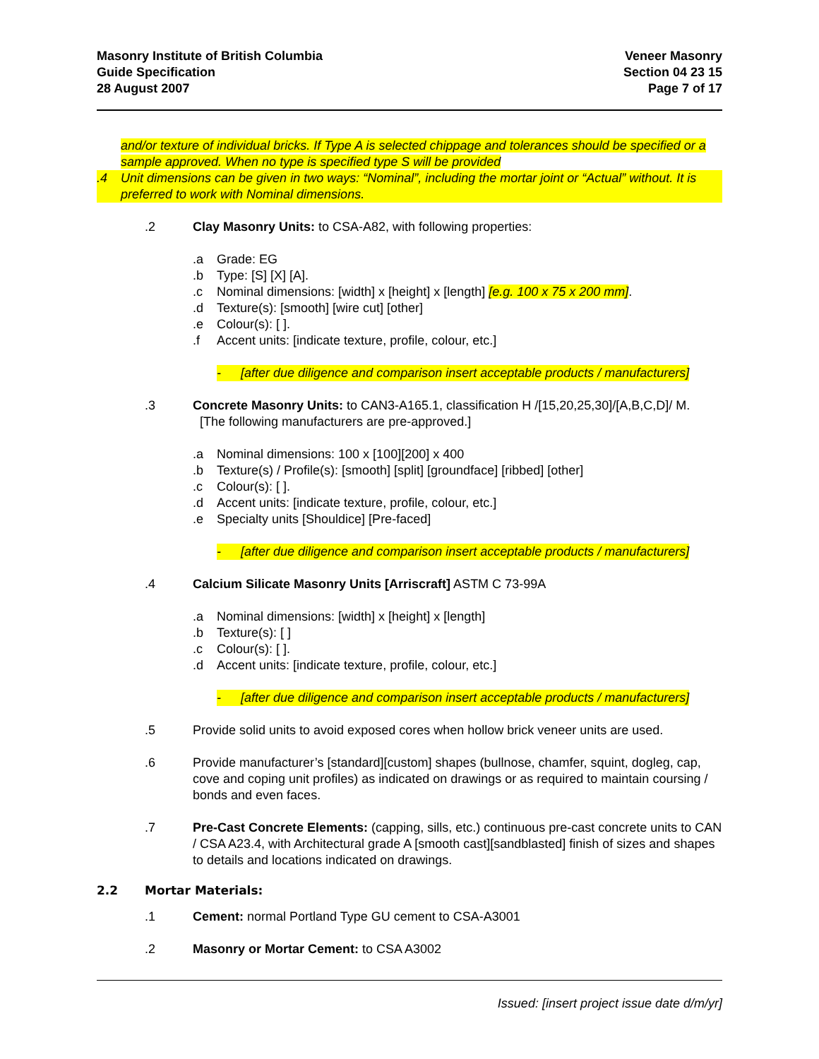Masonry Institute of British Columbia
Guide Specification
28 August 2007
Veneer Masonry
Section 04 23 15
Page 7 of 17
and/or texture of individual bricks. If Type A is selected chippage and tolerances should be specified or a sample approved. When no type is specified type S will be provided
.4 Unit dimensions can be given in two ways: “Nominal”, including the mortar joint or “Actual” without. It is preferred to work with Nominal dimensions.
.2 Clay Masonry Units: to CSA-A82, with following properties:
.a Grade: EG
.b Type: [S] [X] [A].
.c Nominal dimensions: [width] x [height] x [length] [e.g. 100 x 75 x 200 mm].
.d Texture(s): [smooth] [wire cut] [other]
.e Colour(s): [ ].
.f Accent units: [indicate texture, profile, colour, etc.]
- [after due diligence and comparison insert acceptable products / manufacturers]
.3 Concrete Masonry Units: to CAN3-A165.1, classification H /[15,20,25,30]/[A,B,C,D]/ M.
[The following manufacturers are pre-approved.]
.a Nominal dimensions: 100 x [100][200] x 400
.b Texture(s) / Profile(s): [smooth] [split] [groundface] [ribbed] [other]
.c Colour(s): [ ].
.d Accent units: [indicate texture, profile, colour, etc.]
.e Specialty units [Shouldice] [Pre-faced]
- [after due diligence and comparison insert acceptable products / manufacturers]
.4 Calcium Silicate Masonry Units [Arriscraft] ASTM C 73-99A
.a Nominal dimensions: [width] x [height] x [length]
.b Texture(s): [ ]
.c Colour(s): [ ].
.d Accent units: [indicate texture, profile, colour, etc.]
- [after due diligence and comparison insert acceptable products / manufacturers]
.5 Provide solid units to avoid exposed cores when hollow brick veneer units are used.
.6 Provide manufacturer’s [standard][custom] shapes (bullnose, chamfer, squint, dogleg, cap, cove and coping unit profiles) as indicated on drawings or as required to maintain coursing / bonds and even faces.
.7 Pre-Cast Concrete Elements: (capping, sills, etc.) continuous pre-cast concrete units to CAN / CSA A23.4, with Architectural grade A [smooth cast][sandblasted] finish of sizes and shapes to details and locations indicated on drawings.
2.2 Mortar Materials:
.1 Cement: normal Portland Type GU cement to CSA-A3001
.2 Masonry or Mortar Cement: to CSA A3002
Issued: [insert project issue date d/m/yr]